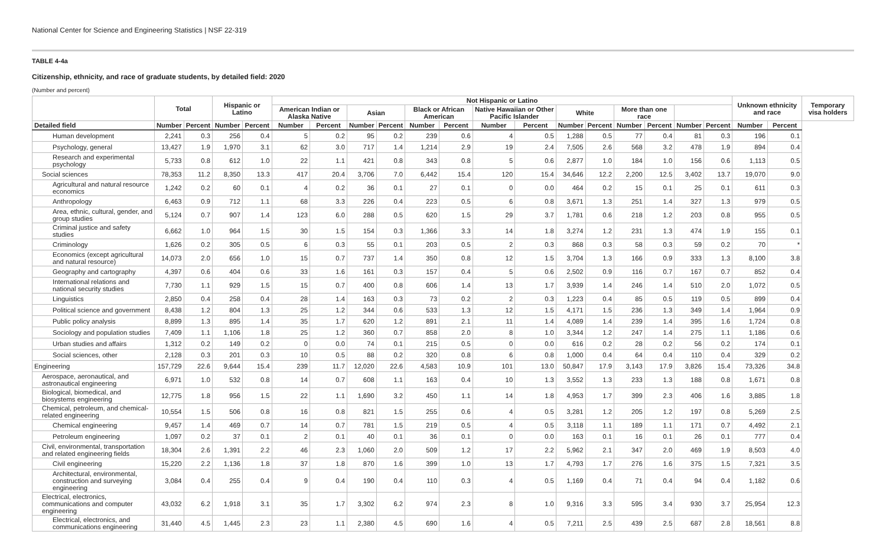National Center for Science and Engineering Statistics | NSF 22-319
TABLE 4-4a
Citizenship, ethnicity, and race of graduate students, by detailed field: 2020
(Number and percent)
| | Total | | Hispanic or Latino | | Not Hispanic or Latino | | | | | | | | | | | | | | Unknown ethnicity and race | | Temporary visa holders |
| --- | --- | --- | --- | --- | --- | --- | --- | --- | --- | --- | --- | --- | --- | --- | --- | --- | --- | --- | --- | --- | --- |
| | | | | | American Indian or Alaska Native | | Asian | | Black or African American | | Native Hawaiian or Other Pacific Islander | | White | | More than one race | | | | | | |
| Detailed field | Number | Percent | Number | Percent | Number | Percent | Number | Percent | Number | Percent | Number | Percent | Number | Percent | Number | Percent | Number | Percent | Number | Percent | |
| Human development | 2,241 | 0.3 | 256 | 0.4 | 5 | 0.2 | 95 | 0.2 | 239 | 0.6 | 4 | 0.5 | 1,288 | 0.5 | 77 | 0.4 | 81 | 0.3 | 196 | 0.1 | |
| Psychology, general | 13,427 | 1.9 | 1,970 | 3.1 | 62 | 3.0 | 717 | 1.4 | 1,214 | 2.9 | 19 | 2.4 | 7,505 | 2.6 | 568 | 3.2 | 478 | 1.9 | 894 | 0.4 | |
| Research and experimental psychology | 5,733 | 0.8 | 612 | 1.0 | 22 | 1.1 | 421 | 0.8 | 343 | 0.8 | 5 | 0.6 | 2,877 | 1.0 | 184 | 1.0 | 156 | 0.6 | 1,113 | 0.5 | |
| Social sciences | 78,353 | 11.2 | 8,350 | 13.3 | 417 | 20.4 | 3,706 | 7.0 | 6,442 | 15.4 | 120 | 15.4 | 34,646 | 12.2 | 2,200 | 12.5 | 3,402 | 13.7 | 19,070 | 9.0 | |
| Agricultural and natural resource economics | 1,242 | 0.2 | 60 | 0.1 | 4 | 0.2 | 36 | 0.1 | 27 | 0.1 | 0 | 0.0 | 464 | 0.2 | 15 | 0.1 | 25 | 0.1 | 611 | 0.3 | |
| Anthropology | 6,463 | 0.9 | 712 | 1.1 | 68 | 3.3 | 226 | 0.4 | 223 | 0.5 | 6 | 0.8 | 3,671 | 1.3 | 251 | 1.4 | 327 | 1.3 | 979 | 0.5 | |
| Area, ethnic, cultural, gender, and group studies | 5,124 | 0.7 | 907 | 1.4 | 123 | 6.0 | 288 | 0.5 | 620 | 1.5 | 29 | 3.7 | 1,781 | 0.6 | 218 | 1.2 | 203 | 0.8 | 955 | 0.5 | |
| Criminal justice and safety studies | 6,662 | 1.0 | 964 | 1.5 | 30 | 1.5 | 154 | 0.3 | 1,366 | 3.3 | 14 | 1.8 | 3,274 | 1.2 | 231 | 1.3 | 474 | 1.9 | 155 | 0.1 | |
| Criminology | 1,626 | 0.2 | 305 | 0.5 | 6 | 0.3 | 55 | 0.1 | 203 | 0.5 | 2 | 0.3 | 868 | 0.3 | 58 | 0.3 | 59 | 0.2 | 70 | * | |
| Economics (except agricultural and natural resource) | 14,073 | 2.0 | 656 | 1.0 | 15 | 0.7 | 737 | 1.4 | 350 | 0.8 | 12 | 1.5 | 3,704 | 1.3 | 166 | 0.9 | 333 | 1.3 | 8,100 | 3.8 | |
| Geography and cartography | 4,397 | 0.6 | 404 | 0.6 | 33 | 1.6 | 161 | 0.3 | 157 | 0.4 | 5 | 0.6 | 2,502 | 0.9 | 116 | 0.7 | 167 | 0.7 | 852 | 0.4 | |
| International relations and national security studies | 7,730 | 1.1 | 929 | 1.5 | 15 | 0.7 | 400 | 0.8 | 606 | 1.4 | 13 | 1.7 | 3,939 | 1.4 | 246 | 1.4 | 510 | 2.0 | 1,072 | 0.5 | |
| Linguistics | 2,850 | 0.4 | 258 | 0.4 | 28 | 1.4 | 163 | 0.3 | 73 | 0.2 | 2 | 0.3 | 1,223 | 0.4 | 85 | 0.5 | 119 | 0.5 | 899 | 0.4 | |
| Political science and government | 8,438 | 1.2 | 804 | 1.3 | 25 | 1.2 | 344 | 0.6 | 533 | 1.3 | 12 | 1.5 | 4,171 | 1.5 | 236 | 1.3 | 349 | 1.4 | 1,964 | 0.9 | |
| Public policy analysis | 8,899 | 1.3 | 895 | 1.4 | 35 | 1.7 | 620 | 1.2 | 891 | 2.1 | 11 | 1.4 | 4,089 | 1.4 | 239 | 1.4 | 395 | 1.6 | 1,724 | 0.8 | |
| Sociology and population studies | 7,409 | 1.1 | 1,106 | 1.8 | 25 | 1.2 | 360 | 0.7 | 858 | 2.0 | 8 | 1.0 | 3,344 | 1.2 | 247 | 1.4 | 275 | 1.1 | 1,186 | 0.6 | |
| Urban studies and affairs | 1,312 | 0.2 | 149 | 0.2 | 0 | 0.0 | 74 | 0.1 | 215 | 0.5 | 0 | 0.0 | 616 | 0.2 | 28 | 0.2 | 56 | 0.2 | 174 | 0.1 | |
| Social sciences, other | 2,128 | 0.3 | 201 | 0.3 | 10 | 0.5 | 88 | 0.2 | 320 | 0.8 | 6 | 0.8 | 1,000 | 0.4 | 64 | 0.4 | 110 | 0.4 | 329 | 0.2 | |
| Engineering | 157,729 | 22.6 | 9,644 | 15.4 | 239 | 11.7 | 12,020 | 22.6 | 4,583 | 10.9 | 101 | 13.0 | 50,847 | 17.9 | 3,143 | 17.9 | 3,826 | 15.4 | 73,326 | 34.8 | |
| Aerospace, aeronautical, and astronautical engineering | 6,971 | 1.0 | 532 | 0.8 | 14 | 0.7 | 608 | 1.1 | 163 | 0.4 | 10 | 1.3 | 3,552 | 1.3 | 233 | 1.3 | 188 | 0.8 | 1,671 | 0.8 | |
| Biological, biomedical, and biosystems engineering | 12,775 | 1.8 | 956 | 1.5 | 22 | 1.1 | 1,690 | 3.2 | 450 | 1.1 | 14 | 1.8 | 4,953 | 1.7 | 399 | 2.3 | 406 | 1.6 | 3,885 | 1.8 | |
| Chemical, petroleum, and chemical-related engineering | 10,554 | 1.5 | 506 | 0.8 | 16 | 0.8 | 821 | 1.5 | 255 | 0.6 | 4 | 0.5 | 3,281 | 1.2 | 205 | 1.2 | 197 | 0.8 | 5,269 | 2.5 | |
| Chemical engineering | 9,457 | 1.4 | 469 | 0.7 | 14 | 0.7 | 781 | 1.5 | 219 | 0.5 | 4 | 0.5 | 3,118 | 1.1 | 189 | 1.1 | 171 | 0.7 | 4,492 | 2.1 | |
| Petroleum engineering | 1,097 | 0.2 | 37 | 0.1 | 2 | 0.1 | 40 | 0.1 | 36 | 0.1 | 0 | 0.0 | 163 | 0.1 | 16 | 0.1 | 26 | 0.1 | 777 | 0.4 | |
| Civil, environmental, transportation and related engineering fields | 18,304 | 2.6 | 1,391 | 2.2 | 46 | 2.3 | 1,060 | 2.0 | 509 | 1.2 | 17 | 2.2 | 5,962 | 2.1 | 347 | 2.0 | 469 | 1.9 | 8,503 | 4.0 | |
| Civil engineering | 15,220 | 2.2 | 1,136 | 1.8 | 37 | 1.8 | 870 | 1.6 | 399 | 1.0 | 13 | 1.7 | 4,793 | 1.7 | 276 | 1.6 | 375 | 1.5 | 7,321 | 3.5 | |
| Architectural, environmental, construction and surveying engineering | 3,084 | 0.4 | 255 | 0.4 | 9 | 0.4 | 190 | 0.4 | 110 | 0.3 | 4 | 0.5 | 1,169 | 0.4 | 71 | 0.4 | 94 | 0.4 | 1,182 | 0.6 | |
| Electrical, electronics, communications and computer engineering | 43,032 | 6.2 | 1,918 | 3.1 | 35 | 1.7 | 3,302 | 6.2 | 974 | 2.3 | 8 | 1.0 | 9,316 | 3.3 | 595 | 3.4 | 930 | 3.7 | 25,954 | 12.3 | |
| Electrical, electronics, and communications engineering | 31,440 | 4.5 | 1,445 | 2.3 | 23 | 1.1 | 2,380 | 4.5 | 690 | 1.6 | 4 | 0.5 | 7,211 | 2.5 | 439 | 2.5 | 687 | 2.8 | 18,561 | 8.8 | |